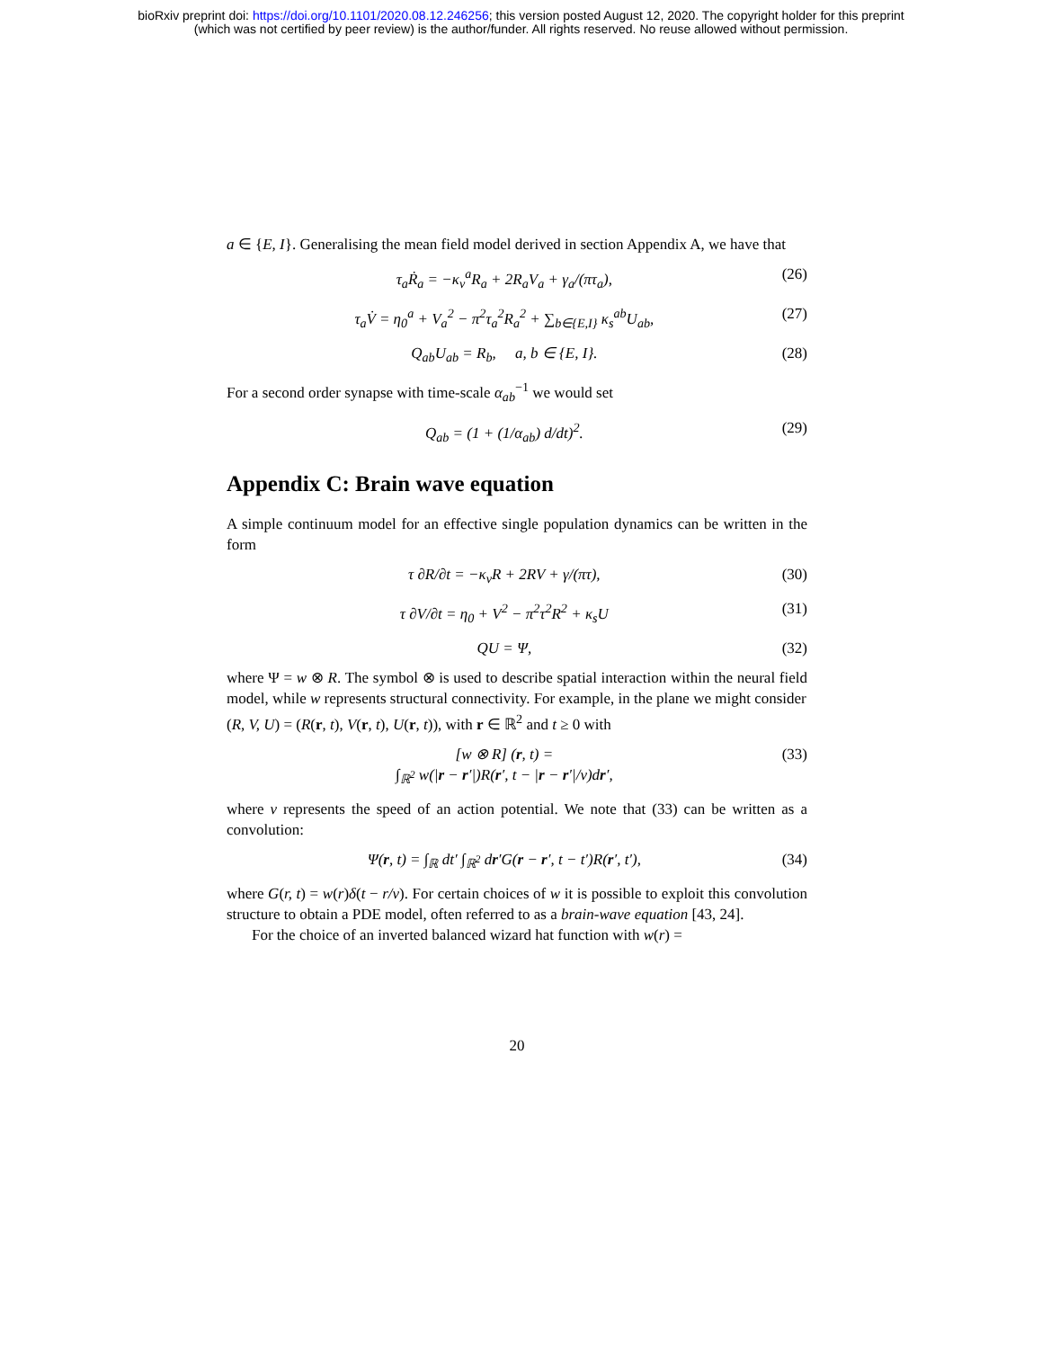bioRxiv preprint doi: https://doi.org/10.1101/2020.08.12.246256; this version posted August 12, 2020. The copyright holder for this preprint
(which was not certified by peer review) is the author/funder. All rights reserved. No reuse allowed without permission.
a ∈ {E, I}. Generalising the mean field model derived in section Appendix A, we have that
τ<sub>a</sub>Ṙ<sub>a</sub> = −κ<sub>v</sub><sup>a</sup>R<sub>a</sub> + 2R<sub>a</sub>V<sub>a</sub> + γ<sub>a</sub>/(πτ<sub>a</sub>), (26)
τ<sub>a</sub>V̇ = η<sub>0</sub><sup>a</sup> + V<sub>a</sub><sup>2</sup> − π<sup>2</sup>τ<sub>a</sub><sup>2</sup>R<sub>a</sub><sup>2</sup> + ∑<sub>b∈{E,I}</sub> κ<sub>s</sub><sup>ab</sup>U<sub>ab</sub>, (27)
Q<sub>ab</sub>U<sub>ab</sub> = R<sub>b</sub>, a, b ∈ {E, I}. (28)
For a second order synapse with time-scale α<sub>ab</sub><sup>−1</sup> we would set
Q<sub>ab</sub> = (1 + (1/α<sub>ab</sub>) d/dt)<sup>2</sup>. (29)
Appendix C: Brain wave equation
A simple continuum model for an effective single population dynamics can be written in the form
τ ∂R/∂t = −κ<sub>v</sub>R + 2RV + γ/(πτ), (30)
τ ∂V/∂t = η<sub>0</sub> + V<sup>2</sup> − π<sup>2</sup>τ<sup>2</sup>R<sup>2</sup> + κ<sub>s</sub>U (31)
QU = Ψ, (32)
where Ψ = w ⊗ R. The symbol ⊗ is used to describe spatial interaction within the neural field model, while w represents structural connectivity. For example, in the plane we might consider
(R, V, U) = (R(r, t), V(r, t), U(r, t)), with r ∈ ℝ<sup>2</sup> and t ≥ 0 with
[w ⊗ R] (r, t) =
∫<sub>ℝ<sup>2</sup></sub> w(|r − r′|)R(r′, t − |r − r′|/v)dr′, (33)
where v represents the speed of an action potential. We note that (33) can be written as a convolution:
Ψ(r, t) = ∫<sub>ℝ</sub> dt′ ∫<sub>ℝ<sup>2</sup></sub> dr′G(r − r′, t − t′)R(r′, t′), (34)
where G(r, t) = w(r)δ(t − r/v). For certain choices of w it is possible to exploit this convolution structure to obtain a PDE model, often referred to as a brain-wave equation [43, 24].
For the choice of an inverted balanced wizard hat function with w(r) =
20